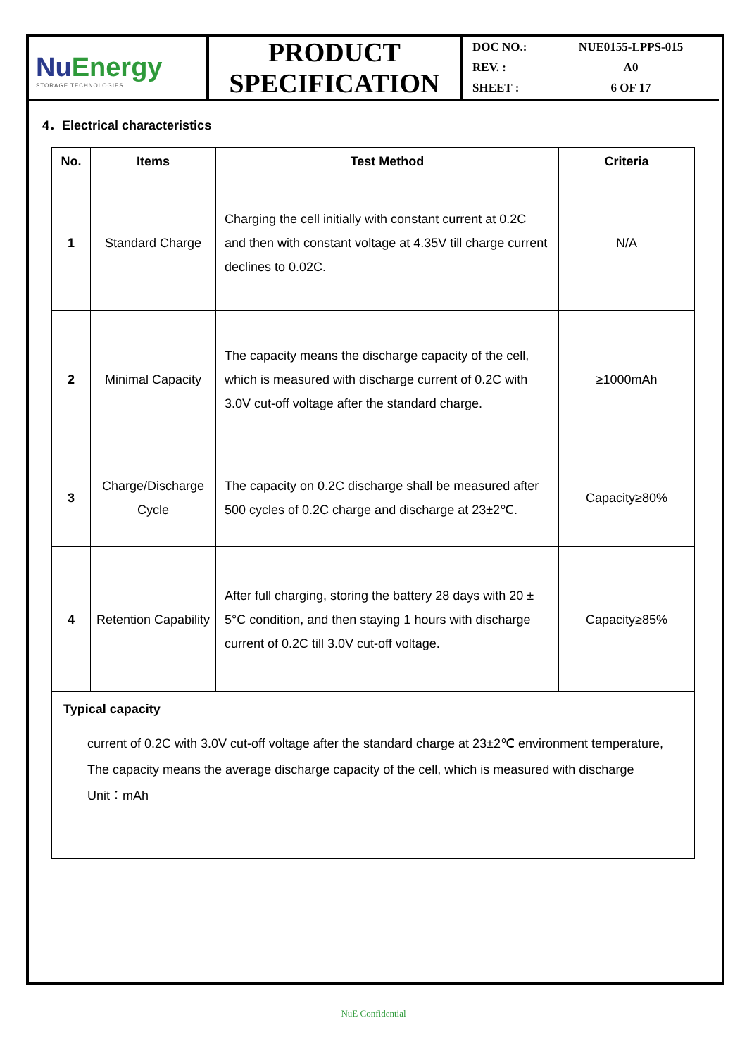NuEnergy
STORAGE TECHNOLOGIES
PRODUCT
SPECIFICATION
DOC NO.: NUE0155-LPPS-015
REV. : A0
SHEET : 6 OF 17
4．Electrical characteristics
| No. | Items | Test Method | Criteria |
| --- | --- | --- | --- |
| 1 | Standard Charge | Charging the cell initially with constant current at 0.2C and then with constant voltage at 4.35V till charge current declines to 0.02C. | N/A |
| 2 | Minimal Capacity | The capacity means the discharge capacity of the cell, which is measured with discharge current of 0.2C with 3.0V cut-off voltage after the standard charge. | ≥1000mAh |
| 3 | Charge/Discharge Cycle | The capacity on 0.2C discharge shall be measured after 500 cycles of 0.2C charge and discharge at 23±2℃. | Capacity≥80% |
| 4 | Retention Capability | After full charging, storing the battery 28 days with 20 ± 5°C condition, and then staying 1 hours with discharge current of 0.2C till 3.0V cut-off voltage. | Capacity≥85% |
Typical capacity
current of 0.2C with 3.0V cut-off voltage after the standard charge at 23±2℃ environment temperature,
The capacity means the average discharge capacity of the cell, which is measured with discharge
Unit：mAh
NuE Confidential